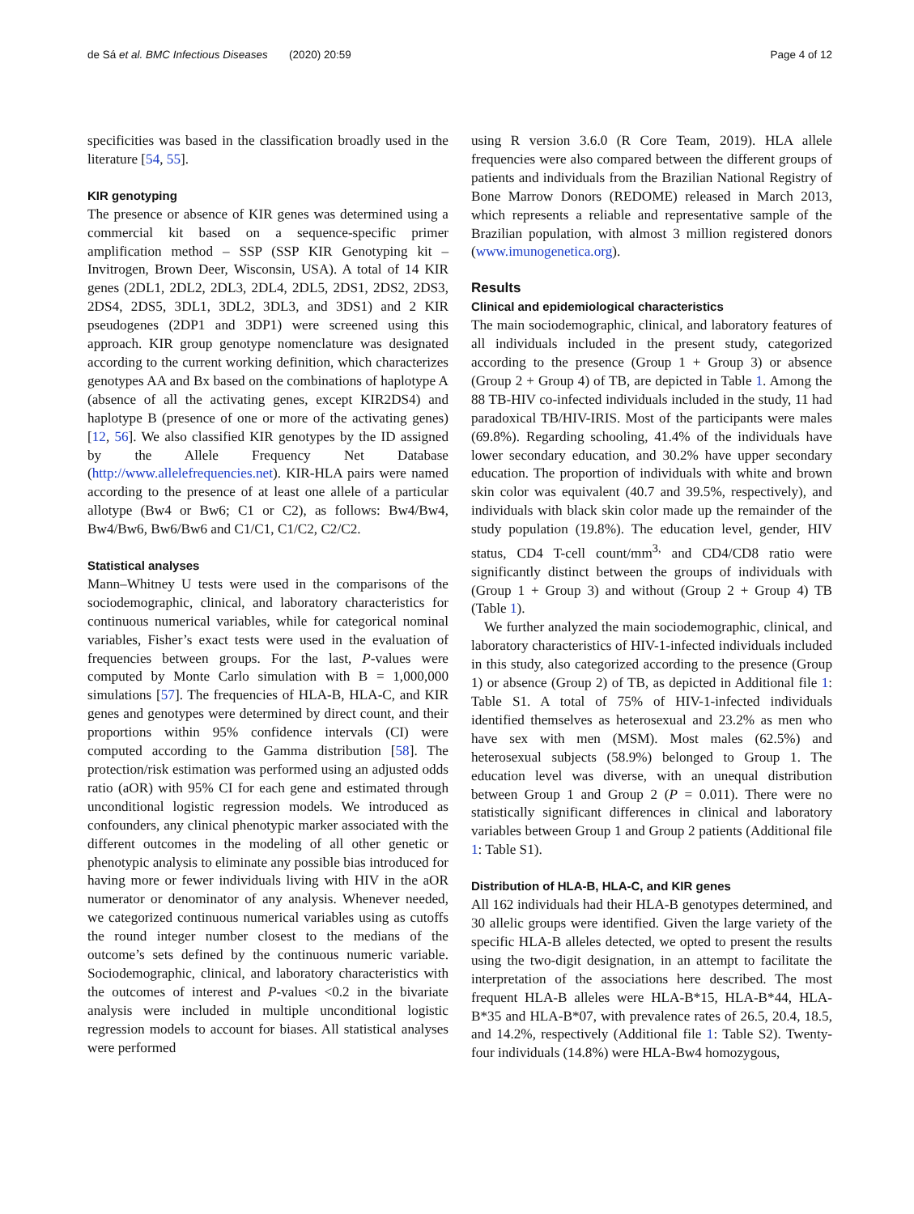de Sá et al. BMC Infectious Diseases (2020) 20:59 Page 4 of 12
specificities was based in the classification broadly used in the literature [54, 55].
KIR genotyping
The presence or absence of KIR genes was determined using a commercial kit based on a sequence-specific primer amplification method – SSP (SSP KIR Genotyping kit – Invitrogen, Brown Deer, Wisconsin, USA). A total of 14 KIR genes (2DL1, 2DL2, 2DL3, 2DL4, 2DL5, 2DS1, 2DS2, 2DS3, 2DS4, 2DS5, 3DL1, 3DL2, 3DL3, and 3DS1) and 2 KIR pseudogenes (2DP1 and 3DP1) were screened using this approach. KIR group genotype nomenclature was designated according to the current working definition, which characterizes genotypes AA and Bx based on the combinations of haplotype A (absence of all the activating genes, except KIR2DS4) and haplotype B (presence of one or more of the activating genes) [12, 56]. We also classified KIR genotypes by the ID assigned by the Allele Frequency Net Database (http://www.allelefrequencies.net). KIR-HLA pairs were named according to the presence of at least one allele of a particular allotype (Bw4 or Bw6; C1 or C2), as follows: Bw4/Bw4, Bw4/Bw6, Bw6/Bw6 and C1/C1, C1/C2, C2/C2.
Statistical analyses
Mann–Whitney U tests were used in the comparisons of the sociodemographic, clinical, and laboratory characteristics for continuous numerical variables, while for categorical nominal variables, Fisher’s exact tests were used in the evaluation of frequencies between groups. For the last, P-values were computed by Monte Carlo simulation with B = 1,000,000 simulations [57]. The frequencies of HLA-B, HLA-C, and KIR genes and genotypes were determined by direct count, and their proportions within 95% confidence intervals (CI) were computed according to the Gamma distribution [58]. The protection/risk estimation was performed using an adjusted odds ratio (aOR) with 95% CI for each gene and estimated through unconditional logistic regression models. We introduced as confounders, any clinical phenotypic marker associated with the different outcomes in the modeling of all other genetic or phenotypic analysis to eliminate any possible bias introduced for having more or fewer individuals living with HIV in the aOR numerator or denominator of any analysis. Whenever needed, we categorized continuous numerical variables using as cutoffs the round integer number closest to the medians of the outcome’s sets defined by the continuous numeric variable. Sociodemographic, clinical, and laboratory characteristics with the outcomes of interest and P-values <0.2 in the bivariate analysis were included in multiple unconditional logistic regression models to account for biases. All statistical analyses were performed
using R version 3.6.0 (R Core Team, 2019). HLA allele frequencies were also compared between the different groups of patients and individuals from the Brazilian National Registry of Bone Marrow Donors (REDOME) released in March 2013, which represents a reliable and representative sample of the Brazilian population, with almost 3 million registered donors (www.imunogenetica.org).
Results
Clinical and epidemiological characteristics
The main sociodemographic, clinical, and laboratory features of all individuals included in the present study, categorized according to the presence (Group 1 + Group 3) or absence (Group 2 + Group 4) of TB, are depicted in Table 1. Among the 88 TB-HIV co-infected individuals included in the study, 11 had paradoxical TB/HIV-IRIS. Most of the participants were males (69.8%). Regarding schooling, 41.4% of the individuals have lower secondary education, and 30.2% have upper secondary education. The proportion of individuals with white and brown skin color was equivalent (40.7 and 39.5%, respectively), and individuals with black skin color made up the remainder of the study population (19.8%). The education level, gender, HIV status, CD4 T-cell count/mm<sup>3,</sup> and CD4/CD8 ratio were significantly distinct between the groups of individuals with (Group 1 + Group 3) and without (Group 2 + Group 4) TB (Table 1).
We further analyzed the main sociodemographic, clinical, and laboratory characteristics of HIV-1-infected individuals included in this study, also categorized according to the presence (Group 1) or absence (Group 2) of TB, as depicted in Additional file 1: Table S1. A total of 75% of HIV-1-infected individuals identified themselves as heterosexual and 23.2% as men who have sex with men (MSM). Most males (62.5%) and heterosexual subjects (58.9%) belonged to Group 1. The education level was diverse, with an unequal distribution between Group 1 and Group 2 (P = 0.011). There were no statistically significant differences in clinical and laboratory variables between Group 1 and Group 2 patients (Additional file 1: Table S1).
Distribution of HLA-B, HLA-C, and KIR genes
All 162 individuals had their HLA-B genotypes determined, and 30 allelic groups were identified. Given the large variety of the specific HLA-B alleles detected, we opted to present the results using the two-digit designation, in an attempt to facilitate the interpretation of the associations here described. The most frequent HLA-B alleles were HLA-B*15, HLA-B*44, HLA-B*35 and HLA-B*07, with prevalence rates of 26.5, 20.4, 18.5, and 14.2%, respectively (Additional file 1: Table S2). Twenty-four individuals (14.8%) were HLA-Bw4 homozygous,